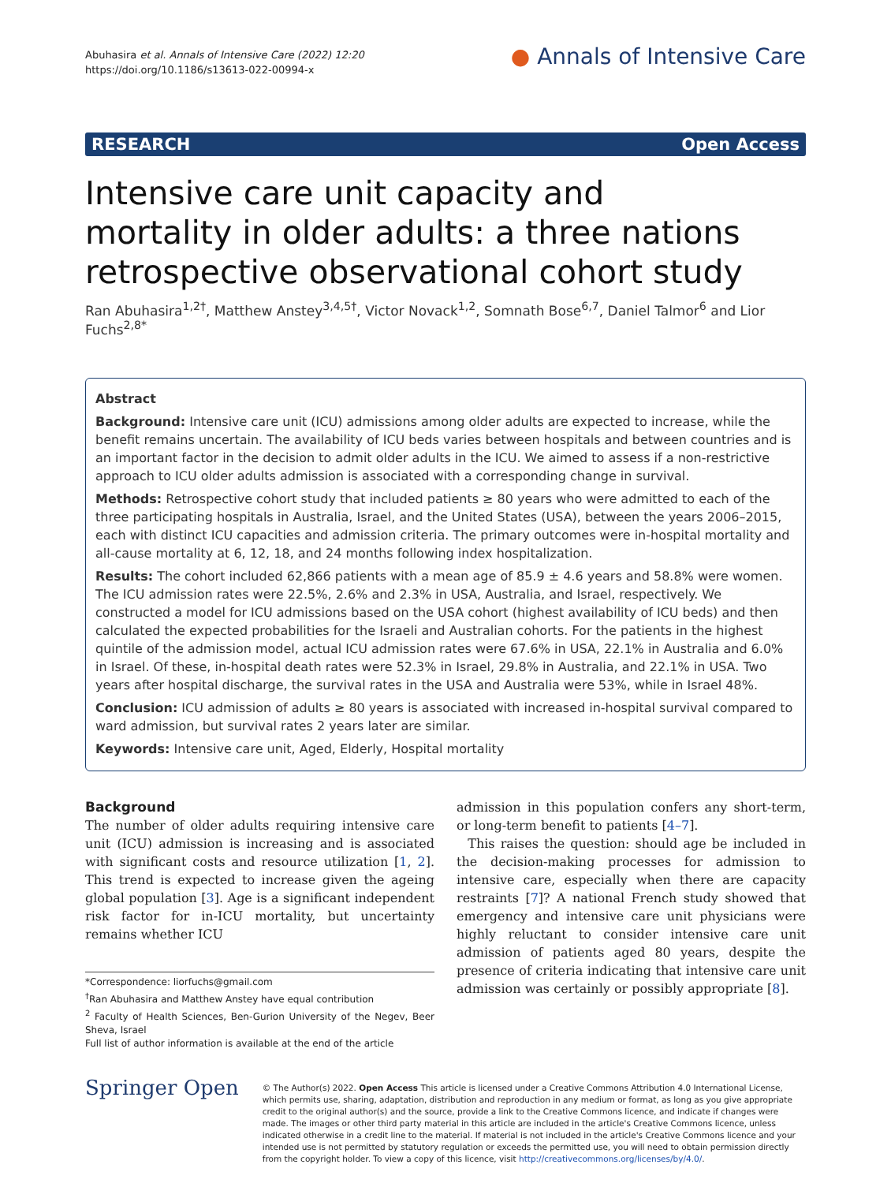Abuhasira et al. Annals of Intensive Care (2022) 12:20
https://doi.org/10.1186/s13613-022-00994-x
● Annals of Intensive Care
RESEARCH Open Access
Intensive care unit capacity and mortality in older adults: a three nations retrospective observational cohort study
Ran Abuhasira<sup>1,2†</sup>, Matthew Anstey<sup>3,4,5†</sup>, Victor Novack<sup>1,2</sup>, Somnath Bose<sup>6,7</sup>, Daniel Talmor<sup>6</sup> and Lior Fuchs<sup>2,8*</sup>
Abstract
Background: Intensive care unit (ICU) admissions among older adults are expected to increase, while the benefit remains uncertain. The availability of ICU beds varies between hospitals and between countries and is an important factor in the decision to admit older adults in the ICU. We aimed to assess if a non-restrictive approach to ICU older adults admission is associated with a corresponding change in survival.
Methods: Retrospective cohort study that included patients ≥ 80 years who were admitted to each of the three participating hospitals in Australia, Israel, and the United States (USA), between the years 2006–2015, each with distinct ICU capacities and admission criteria. The primary outcomes were in-hospital mortality and all-cause mortality at 6, 12, 18, and 24 months following index hospitalization.
Results: The cohort included 62,866 patients with a mean age of 85.9 ± 4.6 years and 58.8% were women. The ICU admission rates were 22.5%, 2.6% and 2.3% in USA, Australia, and Israel, respectively. We constructed a model for ICU admissions based on the USA cohort (highest availability of ICU beds) and then calculated the expected probabilities for the Israeli and Australian cohorts. For the patients in the highest quintile of the admission model, actual ICU admission rates were 67.6% in USA, 22.1% in Australia and 6.0% in Israel. Of these, in-hospital death rates were 52.3% in Israel, 29.8% in Australia, and 22.1% in USA. Two years after hospital discharge, the survival rates in the USA and Australia were 53%, while in Israel 48%.
Conclusion: ICU admission of adults ≥ 80 years is associated with increased in-hospital survival compared to ward admission, but survival rates 2 years later are similar.
Keywords: Intensive care unit, Aged, Elderly, Hospital mortality
Background
The number of older adults requiring intensive care unit (ICU) admission is increasing and is associated with significant costs and resource utilization [1, 2]. This trend is expected to increase given the ageing global population [3]. Age is a significant independent risk factor for in-ICU mortality, but uncertainty remains whether ICU
*Correspondence: liorfuchs@gmail.com
<sup>†</sup> Ran Abuhasira and Matthew Anstey have equal contribution
<sup>2</sup> Faculty of Health Sciences, Ben-Gurion University of the Negev, Beer Sheva, Israel
Full list of author information is available at the end of the article
admission in this population confers any short-term, or long-term benefit to patients [4–7].
This raises the question: should age be included in the decision-making processes for admission to intensive care, especially when there are capacity restraints [7]? A national French study showed that emergency and intensive care unit physicians were highly reluctant to consider intensive care unit admission of patients aged 80 years, despite the presence of criteria indicating that intensive care unit admission was certainly or possibly appropriate [8].
Springer Open
© The Author(s) 2022. Open Access This article is licensed under a Creative Commons Attribution 4.0 International License, which permits use, sharing, adaptation, distribution and reproduction in any medium or format, as long as you give appropriate credit to the original author(s) and the source, provide a link to the Creative Commons licence, and indicate if changes were made. The images or other third party material in this article are included in the article's Creative Commons licence, unless indicated otherwise in a credit line to the material. If material is not included in the article's Creative Commons licence and your intended use is not permitted by statutory regulation or exceeds the permitted use, you will need to obtain permission directly from the copyright holder. To view a copy of this licence, visit http://creativecommons.org/licenses/by/4.0/.